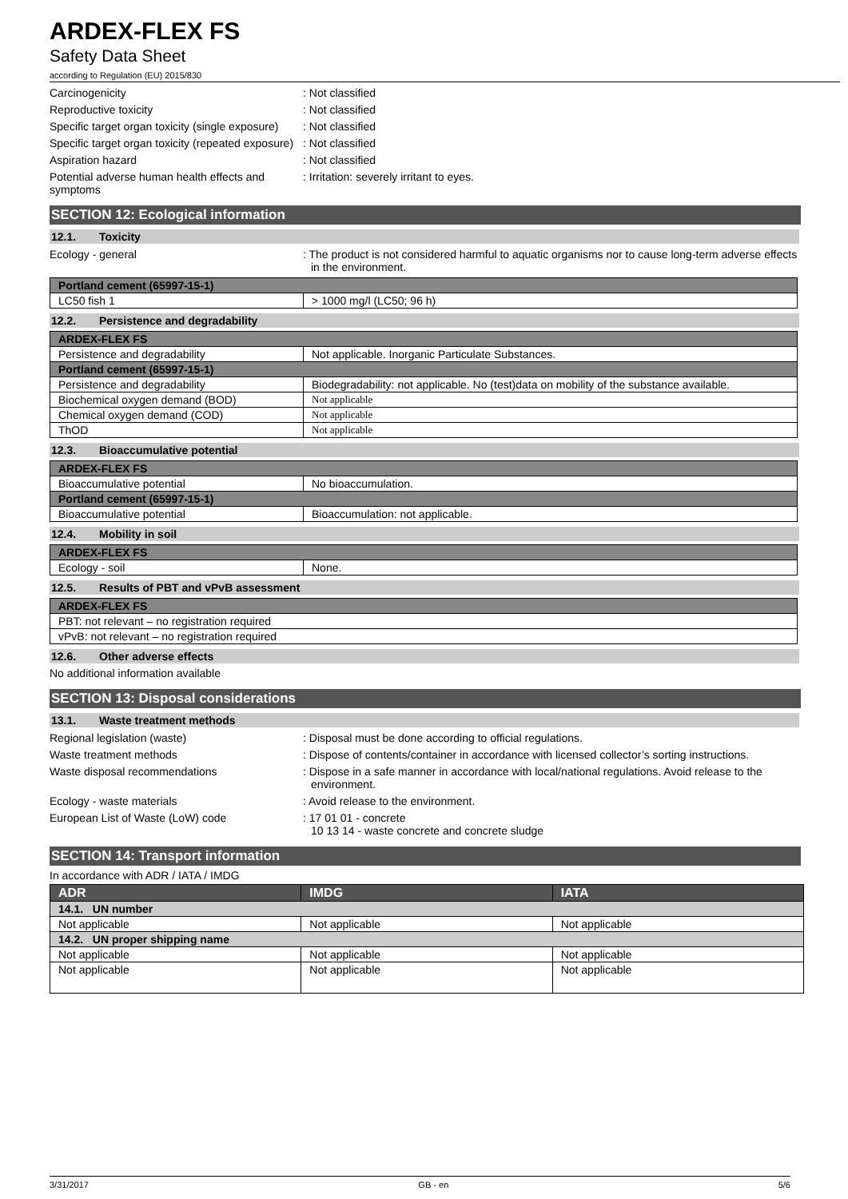ARDEX-FLEX FS
Safety Data Sheet
according to Regulation (EU) 2015/830
Carcinogenicity : Not classified
Reproductive toxicity : Not classified
Specific target organ toxicity (single exposure)
: Not classified
Specific target organ toxicity (repeated exposure)
: Not classified
Aspiration hazard : Not classified
Potential adverse human health effects and symptoms
: Irritation: severely irritant to eyes.
SECTION 12: Ecological information
12.1. Toxicity
Ecology - general : The product is not considered harmful to aquatic organisms nor to cause long-term adverse effects in the environment.
| Portland cement (65997-15-1) | |
| --- | --- |
| LC50 fish 1 | > 1000 mg/l (LC50; 96 h) |
12.2. Persistence and degradability
| ARDEX-FLEX FS | |
| --- | --- |
| Persistence and degradability | Not applicable. Inorganic Particulate Substances. |
| Portland cement (65997-15-1) | |
| Persistence and degradability | Biodegradability: not applicable. No (test)data on mobility of the substance available. |
| Biochemical oxygen demand (BOD) | Not applicable |
| Chemical oxygen demand (COD) | Not applicable |
| ThOD | Not applicable |
12.3. Bioaccumulative potential
| ARDEX-FLEX FS | |
| --- | --- |
| Bioaccumulative potential | No bioaccumulation. |
| Portland cement (65997-15-1) | |
| Bioaccumulative potential | Bioaccumulation: not applicable. |
12.4. Mobility in soil
| ARDEX-FLEX FS | |
| --- | --- |
| Ecology - soil | None. |
12.5. Results of PBT and vPvB assessment
| ARDEX-FLEX FS |
| --- |
| PBT: not relevant – no registration required |
| vPvB: not relevant – no registration required |
12.6. Other adverse effects
No additional information available
SECTION 13: Disposal considerations
13.1. Waste treatment methods
Regional legislation (waste) : Disposal must be done according to official regulations.
Waste treatment methods : Dispose of contents/container in accordance with licensed collector’s sorting instructions.
Waste disposal recommendations : Dispose in a safe manner in accordance with local/national regulations. Avoid release to the environment.
Ecology - waste materials : Avoid release to the environment.
European List of Waste (LoW) code : 17 01 01 - concrete
10 13 14 - waste concrete and concrete sludge
SECTION 14: Transport information
In accordance with ADR / IATA / IMDG
| ADR | IMDG | IATA |
| --- | --- | --- |
| 14.1. UN number | | |
| Not applicable | Not applicable | Not applicable |
| 14.2. UN proper shipping name | | |
| Not applicable | Not applicable | Not applicable |
| Not applicable | Not applicable | Not applicable |
3/31/2017 GB - en 5/6